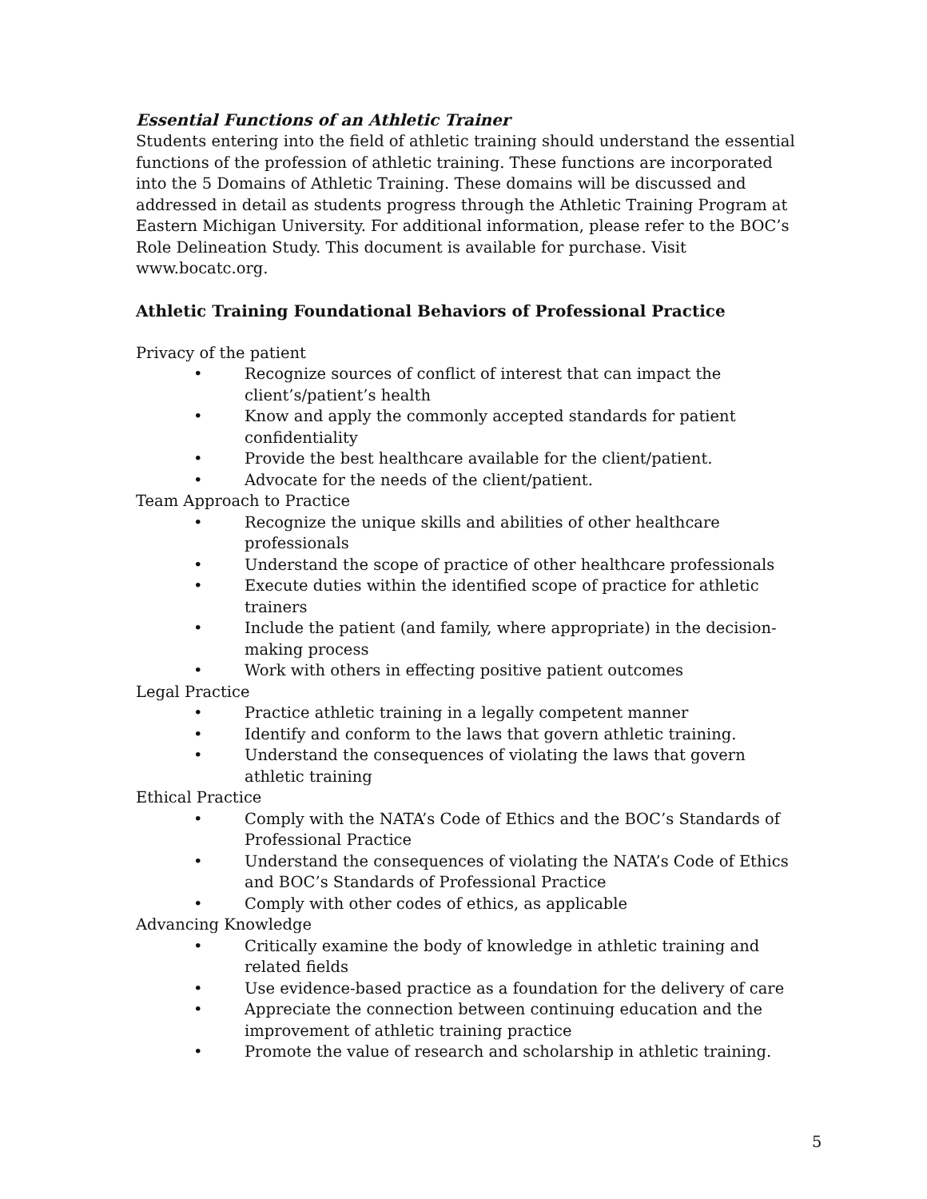Essential Functions of an Athletic Trainer
Students entering into the field of athletic training should understand the essential functions of the profession of athletic training. These functions are incorporated into the 5 Domains of Athletic Training. These domains will be discussed and addressed in detail as students progress through the Athletic Training Program at Eastern Michigan University. For additional information, please refer to the BOC’s Role Delineation Study. This document is available for purchase. Visit www.bocatc.org.
Athletic Training Foundational Behaviors of Professional Practice
Privacy of the patient
• Recognize sources of conflict of interest that can impact the client’s/patient’s health
• Know and apply the commonly accepted standards for patient confidentiality
• Provide the best healthcare available for the client/patient.
• Advocate for the needs of the client/patient.
Team Approach to Practice
• Recognize the unique skills and abilities of other healthcare professionals
• Understand the scope of practice of other healthcare professionals
• Execute duties within the identified scope of practice for athletic trainers
• Include the patient (and family, where appropriate) in the decision-making process
• Work with others in effecting positive patient outcomes
Legal Practice
• Practice athletic training in a legally competent manner
• Identify and conform to the laws that govern athletic training.
• Understand the consequences of violating the laws that govern athletic training
Ethical Practice
• Comply with the NATA’s Code of Ethics and the BOC’s Standards of Professional Practice
• Understand the consequences of violating the NATA’s Code of Ethics and BOC’s Standards of Professional Practice
• Comply with other codes of ethics, as applicable
Advancing Knowledge
• Critically examine the body of knowledge in athletic training and related fields
• Use evidence-based practice as a foundation for the delivery of care
• Appreciate the connection between continuing education and the improvement of athletic training practice
• Promote the value of research and scholarship in athletic training.
5